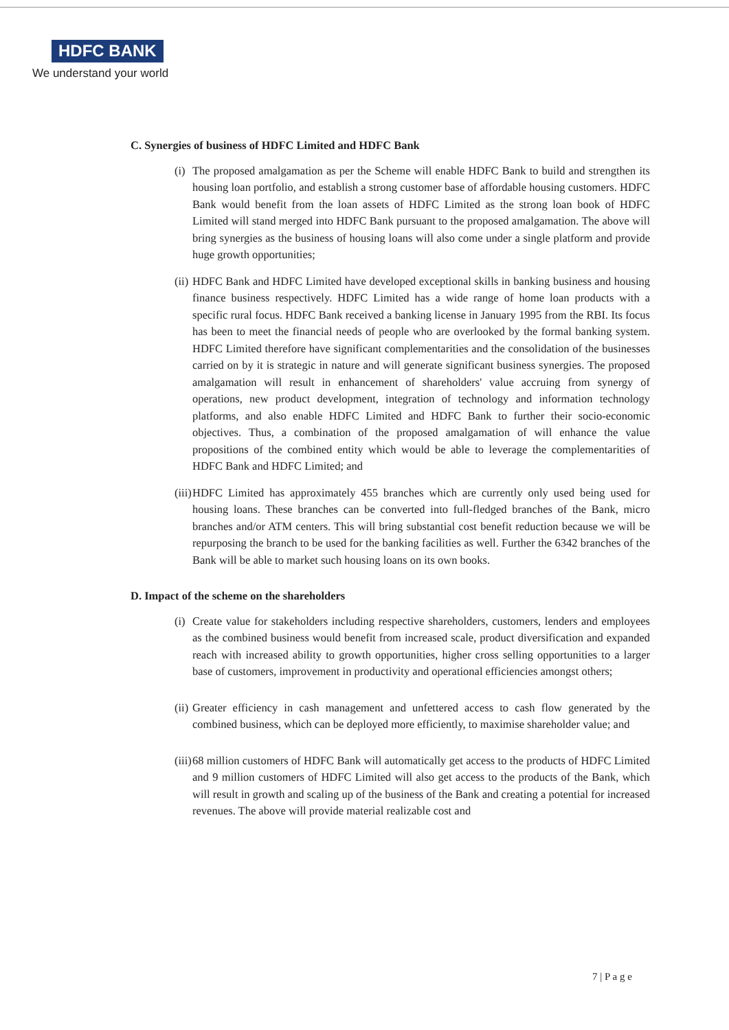HDFC BANK
We understand your world
C. Synergies of business of HDFC Limited and HDFC Bank
(i) The proposed amalgamation as per the Scheme will enable HDFC Bank to build and strengthen its housing loan portfolio, and establish a strong customer base of affordable housing customers. HDFC Bank would benefit from the loan assets of HDFC Limited as the strong loan book of HDFC Limited will stand merged into HDFC Bank pursuant to the proposed amalgamation. The above will bring synergies as the business of housing loans will also come under a single platform and provide huge growth opportunities;
(ii) HDFC Bank and HDFC Limited have developed exceptional skills in banking business and housing finance business respectively. HDFC Limited has a wide range of home loan products with a specific rural focus. HDFC Bank received a banking license in January 1995 from the RBI. Its focus has been to meet the financial needs of people who are overlooked by the formal banking system. HDFC Limited therefore have significant complementarities and the consolidation of the businesses carried on by it is strategic in nature and will generate significant business synergies. The proposed amalgamation will result in enhancement of shareholders' value accruing from synergy of operations, new product development, integration of technology and information technology platforms, and also enable HDFC Limited and HDFC Bank to further their socio-economic objectives. Thus, a combination of the proposed amalgamation of will enhance the value propositions of the combined entity which would be able to leverage the complementarities of HDFC Bank and HDFC Limited; and
(iii) HDFC Limited has approximately 455 branches which are currently only used being used for housing loans. These branches can be converted into full-fledged branches of the Bank, micro branches and/or ATM centers. This will bring substantial cost benefit reduction because we will be repurposing the branch to be used for the banking facilities as well. Further the 6342 branches of the Bank will be able to market such housing loans on its own books.
D. Impact of the scheme on the shareholders
(i) Create value for stakeholders including respective shareholders, customers, lenders and employees as the combined business would benefit from increased scale, product diversification and expanded reach with increased ability to growth opportunities, higher cross selling opportunities to a larger base of customers, improvement in productivity and operational efficiencies amongst others;
(ii) Greater efficiency in cash management and unfettered access to cash flow generated by the combined business, which can be deployed more efficiently, to maximise shareholder value; and
(iii) 68 million customers of HDFC Bank will automatically get access to the products of HDFC Limited and 9 million customers of HDFC Limited will also get access to the products of the Bank, which will result in growth and scaling up of the business of the Bank and creating a potential for increased revenues. The above will provide material realizable cost and
7 | P a g e